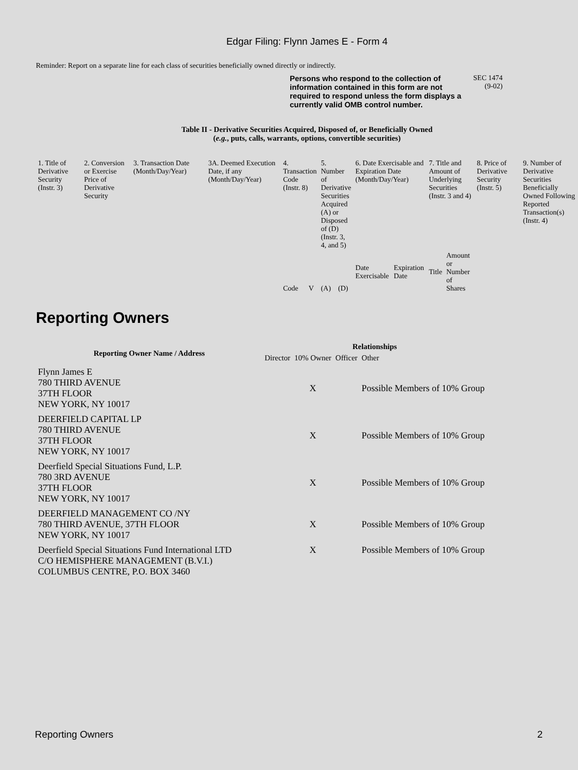Edgar Filing: Flynn James E - Form 4
Reminder: Report on a separate line for each class of securities beneficially owned directly or indirectly.
Persons who respond to the collection of information contained in this form are not required to respond unless the form displays a currently valid OMB control number.
SEC 1474
(9-02)
Table II - Derivative Securities Acquired, Disposed of, or Beneficially Owned
(e.g., puts, calls, warrants, options, convertible securities)
| 1. Title of Derivative Security (Instr. 3) | 2. Conversion or Exercise Price of Derivative Security | 3. Transaction Date (Month/Day/Year) | 3A. Deemed Execution Date, if any (Month/Day/Year) | 4. Transaction Code (Instr. 8) | | 5. Number of Derivative Securities Acquired (A) or Disposed of (D) (Instr. 3, 4, and 5) | | 6. Date Exercisable and Expiration Date (Month/Day/Year) | | 7. Title and Amount of Underlying Securities (Instr. 3 and 4) | | 8. Price of Derivative Security (Instr. 5) | 9. Number of Derivative Securities Beneficially Owned Following Reported Transaction(s) (Instr. 4) |
| | | | | Code | V | (A) | (D) | Date Exercisable | Expiration Date | Title | Amount or Number of Shares | | |
Reporting Owners
| Reporting Owner Name / Address | Relationships | | | |
| --- | --- | --- | --- | --- |
| | Director | 10% Owner | Officer | Other |
| Flynn James E 780 THIRD AVENUE 37TH FLOOR NEW YORK, NY 10017 | | X | | Possible Members of 10% Group |
| DEERFIELD CAPITAL LP 780 THIRD AVENUE 37TH FLOOR NEW YORK, NY 10017 | | X | | Possible Members of 10% Group |
| Deerfield Special Situations Fund, L.P. 780 3RD AVENUE 37TH FLOOR NEW YORK, NY 10017 | | X | | Possible Members of 10% Group |
| DEERFIELD MANAGEMENT CO /NY 780 THIRD AVENUE, 37TH FLOOR NEW YORK, NY 10017 | | X | | Possible Members of 10% Group |
| Deerfield Special Situations Fund International LTD C/O HEMISPHERE MANAGEMENT (B.V.I.) COLUMBUS CENTRE, P.O. BOX 3460 | | X | | Possible Members of 10% Group |
Reporting Owners 2